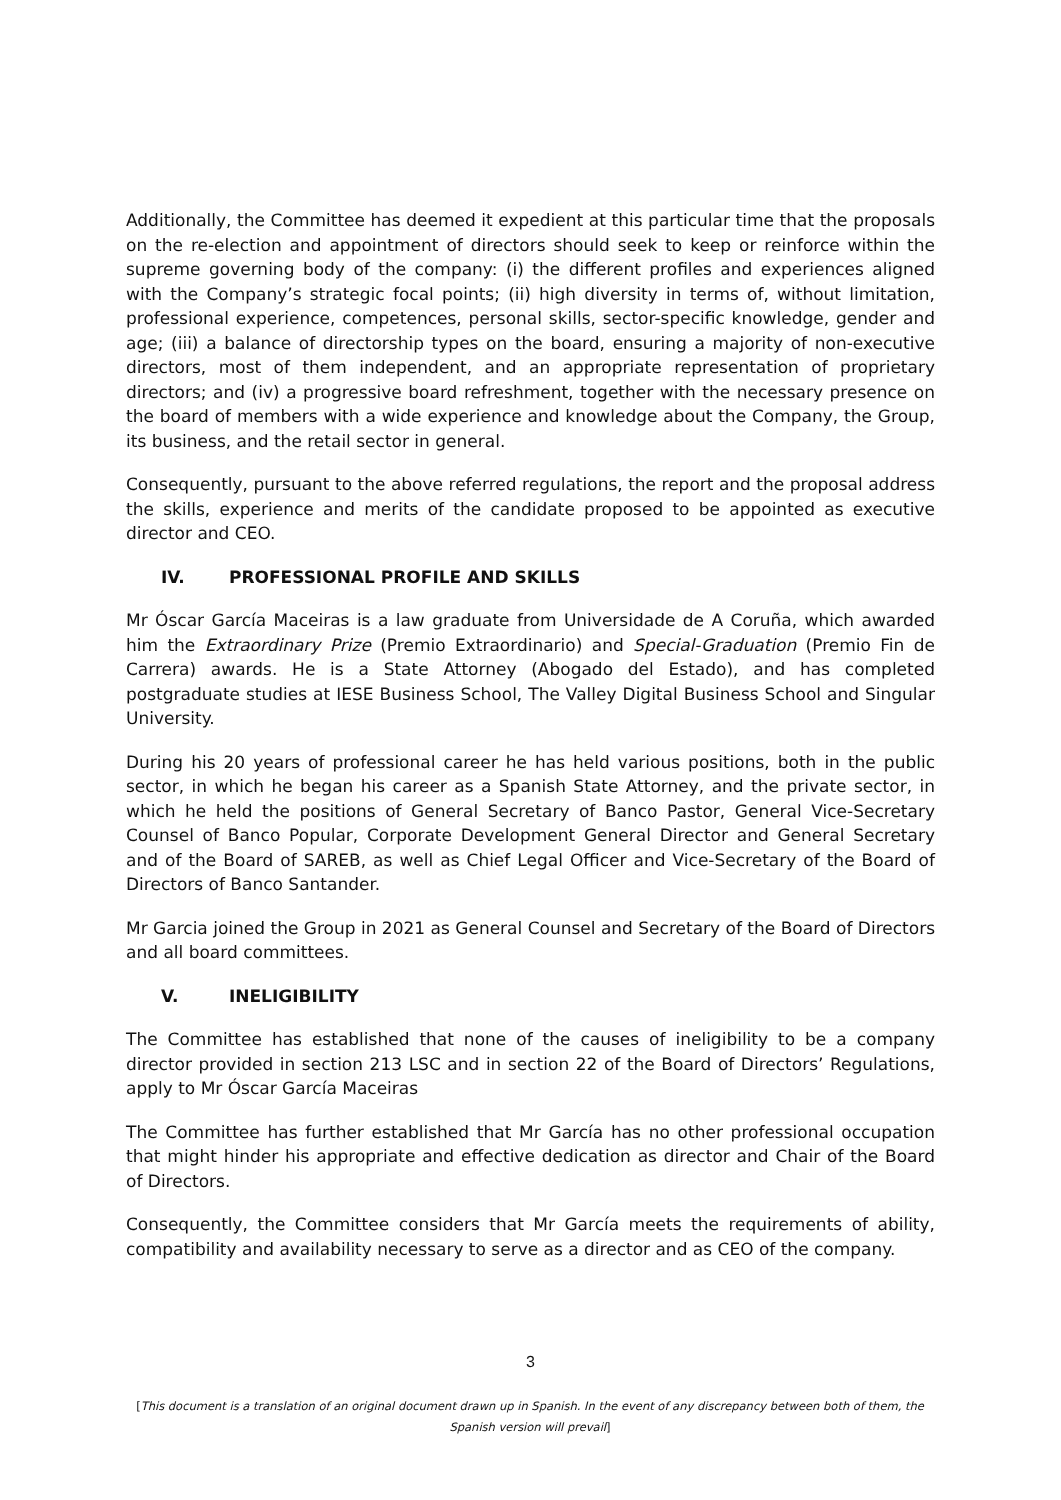Additionally, the Committee has deemed it expedient at this particular time that the proposals on the re-election and appointment of directors should seek to keep or reinforce within the supreme governing body of the company: (i) the different profiles and experiences aligned with the Company’s strategic focal points; (ii) high diversity in terms of, without limitation, professional experience, competences, personal skills, sector-specific knowledge, gender and age; (iii) a balance of directorship types on the board, ensuring a majority of non-executive directors, most of them independent, and an appropriate representation of proprietary directors; and (iv) a progressive board refreshment, together with the necessary presence on the board of members with a wide experience and knowledge about the Company, the Group, its business, and the retail sector in general.
Consequently, pursuant to the above referred regulations, the report and the proposal address the skills, experience and merits of the candidate proposed to be appointed as executive director and CEO.
IV. PROFESSIONAL PROFILE AND SKILLS
Mr Óscar García Maceiras is a law graduate from Universidade de A Coruña, which awarded him the Extraordinary Prize (Premio Extraordinario) and Special-Graduation (Premio Fin de Carrera) awards. He is a State Attorney (Abogado del Estado), and has completed postgraduate studies at IESE Business School, The Valley Digital Business School and Singular University.
During his 20 years of professional career he has held various positions, both in the public sector, in which he began his career as a Spanish State Attorney, and the private sector, in which he held the positions of General Secretary of Banco Pastor, General Vice-Secretary Counsel of Banco Popular, Corporate Development General Director and General Secretary and of the Board of SAREB, as well as Chief Legal Officer and Vice-Secretary of the Board of Directors of Banco Santander.
Mr Garcia joined the Group in 2021 as General Counsel and Secretary of the Board of Directors and all board committees.
V. INELIGIBILITY
The Committee has established that none of the causes of ineligibility to be a company director provided in section 213 LSC and in section 22 of the Board of Directors’ Regulations, apply to Mr Óscar García Maceiras
The Committee has further established that Mr García has no other professional occupation that might hinder his appropriate and effective dedication as director and Chair of the Board of Directors.
Consequently, the Committee considers that Mr García meets the requirements of ability, compatibility and availability necessary to serve as a director and as CEO of the company.
3
[This document is a translation of an original document drawn up in Spanish. In the event of any discrepancy between both of them, the Spanish version will prevail]